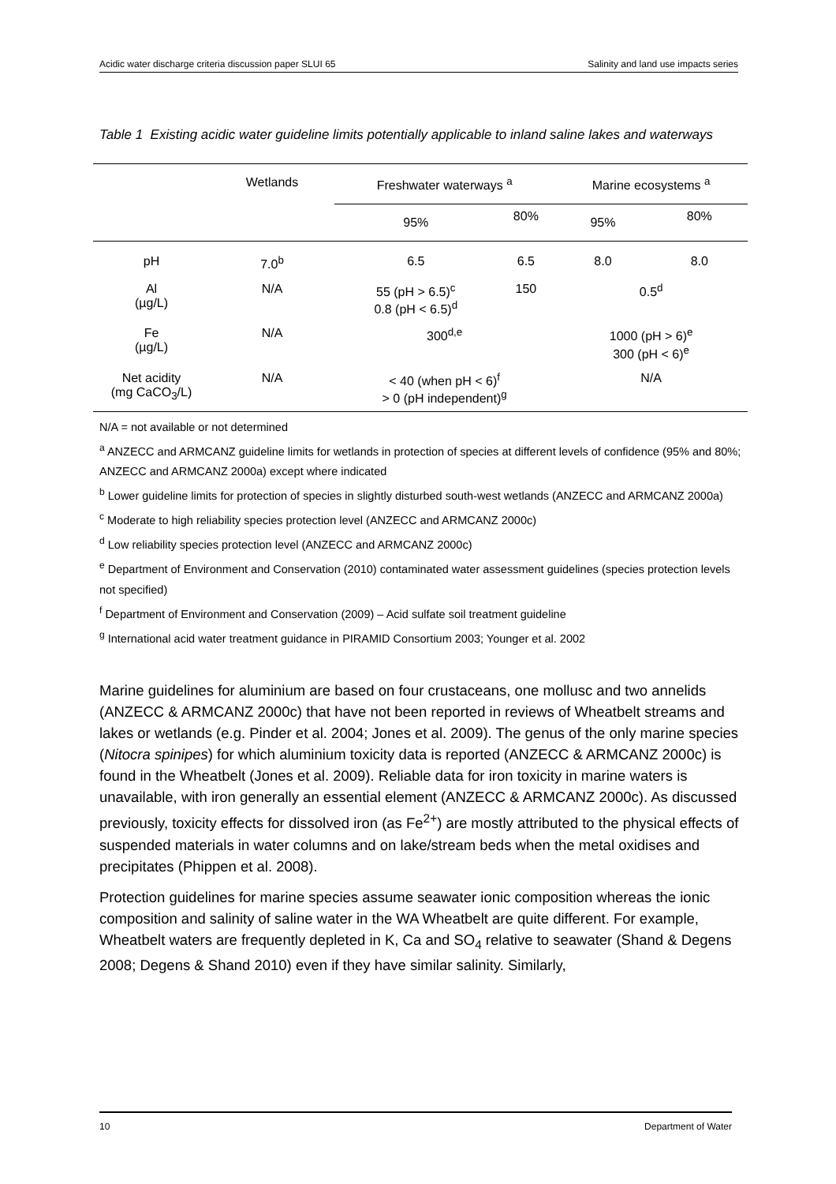Acidic water discharge criteria discussion paper SLUI 65 Salinity and land use impacts series
Table 1 Existing acidic water guideline limits potentially applicable to inland saline lakes and waterways
| | Wetlands | Freshwater waterways <sup>a</sup> | | Marine ecosystems <sup>a</sup> | |
| --- | --- | --- | --- | --- | --- |
| | | 95% | 80% | 95% | 80% |
| pH | 7.0<sup>b</sup> | 6.5 | 6.5 | 8.0 | 8.0 |
| Al (µg/L) | N/A | 55 (pH > 6.5)<sup>c</sup> 0.8 (pH < 6.5)<sup>d</sup> | 150 | 0.5<sup>d</sup> | |
| Fe (µg/L) | N/A | 300<sup>d,e</sup> | | 1000 (pH > 6)<sup>e</sup> 300 (pH < 6)<sup>e</sup> | |
| Net acidity (mg CaCO<sub>3</sub>/L) | N/A | < 40 (when pH < 6)<sup>f</sup> > 0 (pH independent)<sup>g</sup> | | N/A | |
N/A = not available or not determined
<sup>a</sup> ANZECC and ARMCANZ guideline limits for wetlands in protection of species at different levels of confidence (95% and 80%; ANZECC and ARMCANZ 2000a) except where indicated
<sup>b</sup> Lower guideline limits for protection of species in slightly disturbed south-west wetlands (ANZECC and ARMCANZ 2000a)
<sup>c</sup> Moderate to high reliability species protection level (ANZECC and ARMCANZ 2000c)
<sup>d</sup> Low reliability species protection level (ANZECC and ARMCANZ 2000c)
<sup>e</sup> Department of Environment and Conservation (2010) contaminated water assessment guidelines (species protection levels not specified)
<sup>f</sup> Department of Environment and Conservation (2009) – Acid sulfate soil treatment guideline
<sup>g</sup> International acid water treatment guidance in PIRAMID Consortium 2003; Younger et al. 2002
Marine guidelines for aluminium are based on four crustaceans, one mollusc and two annelids (ANZECC & ARMCANZ 2000c) that have not been reported in reviews of Wheatbelt streams and lakes or wetlands (e.g. Pinder et al. 2004; Jones et al. 2009). The genus of the only marine species (Nitocra spinipes) for which aluminium toxicity data is reported (ANZECC & ARMCANZ 2000c) is found in the Wheatbelt (Jones et al. 2009). Reliable data for iron toxicity in marine waters is unavailable, with iron generally an essential element (ANZECC & ARMCANZ 2000c). As discussed previously, toxicity effects for dissolved iron (as Fe<sup>2+</sup>) are mostly attributed to the physical effects of suspended materials in water columns and on lake/stream beds when the metal oxidises and precipitates (Phippen et al. 2008).
Protection guidelines for marine species assume seawater ionic composition whereas the ionic composition and salinity of saline water in the WA Wheatbelt are quite different. For example, Wheatbelt waters are frequently depleted in K, Ca and SO<sub>4</sub> relative to seawater (Shand & Degens 2008; Degens & Shand 2010) even if they have similar salinity. Similarly,
10 Department of Water